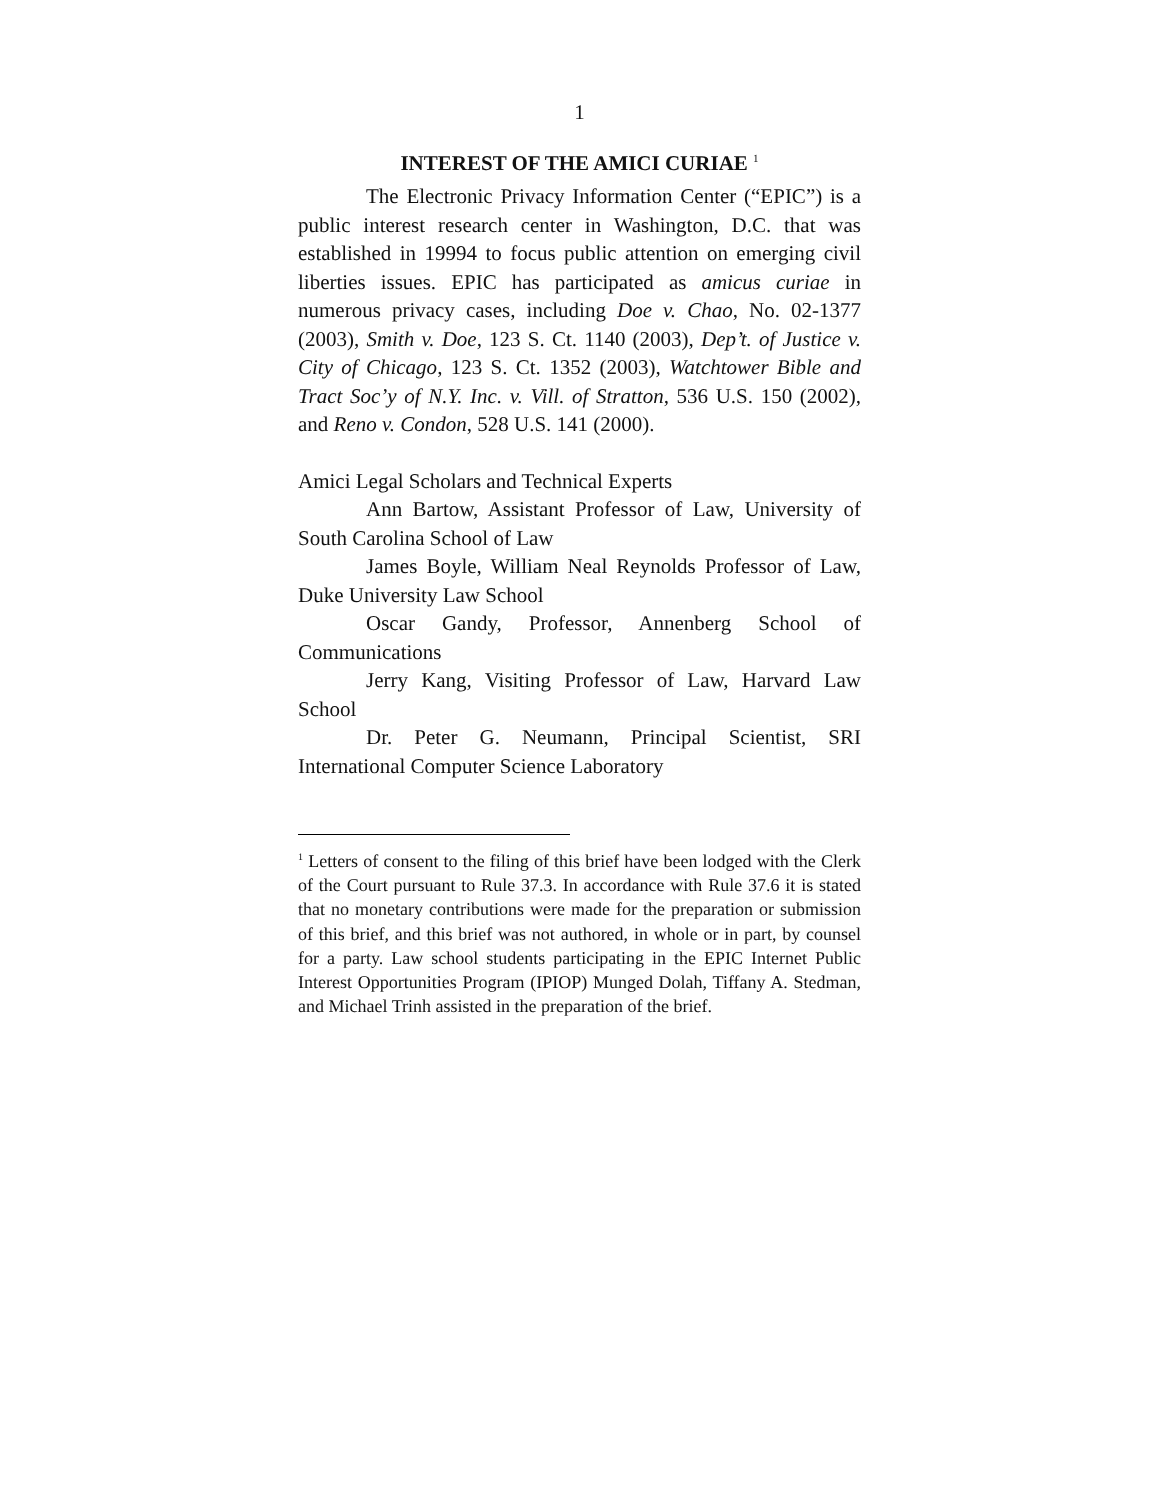1
INTEREST OF THE AMICI CURIAE <sup>1</sup>
The Electronic Privacy Information Center (“EPIC”) is a public interest research center in Washington, D.C. that was established in 19994 to focus public attention on emerging civil liberties issues. EPIC has participated as amicus curiae in numerous privacy cases, including Doe v. Chao, No. 02-1377 (2003), Smith v. Doe, 123 S. Ct. 1140 (2003), Dep’t. of Justice v. City of Chicago, 123 S. Ct. 1352 (2003), Watchtower Bible and Tract Soc’y of N.Y. Inc. v. Vill. of Stratton, 536 U.S. 150 (2002), and Reno v. Condon, 528 U.S. 141 (2000).
Amici Legal Scholars and Technical Experts
Ann Bartow, Assistant Professor of Law, University of South Carolina School of Law
James Boyle, William Neal Reynolds Professor of Law, Duke University Law School
Oscar Gandy, Professor, Annenberg School of Communications
Jerry Kang, Visiting Professor of Law, Harvard Law School
Dr. Peter G. Neumann, Principal Scientist, SRI International Computer Science Laboratory
<sup>1</sup> Letters of consent to the filing of this brief have been lodged with the Clerk of the Court pursuant to Rule 37.3. In accordance with Rule 37.6 it is stated that no monetary contributions were made for the preparation or submission of this brief, and this brief was not authored, in whole or in part, by counsel for a party. Law school students participating in the EPIC Internet Public Interest Opportunities Program (IPIOP) Munged Dolah, Tiffany A. Stedman, and Michael Trinh assisted in the preparation of the brief.